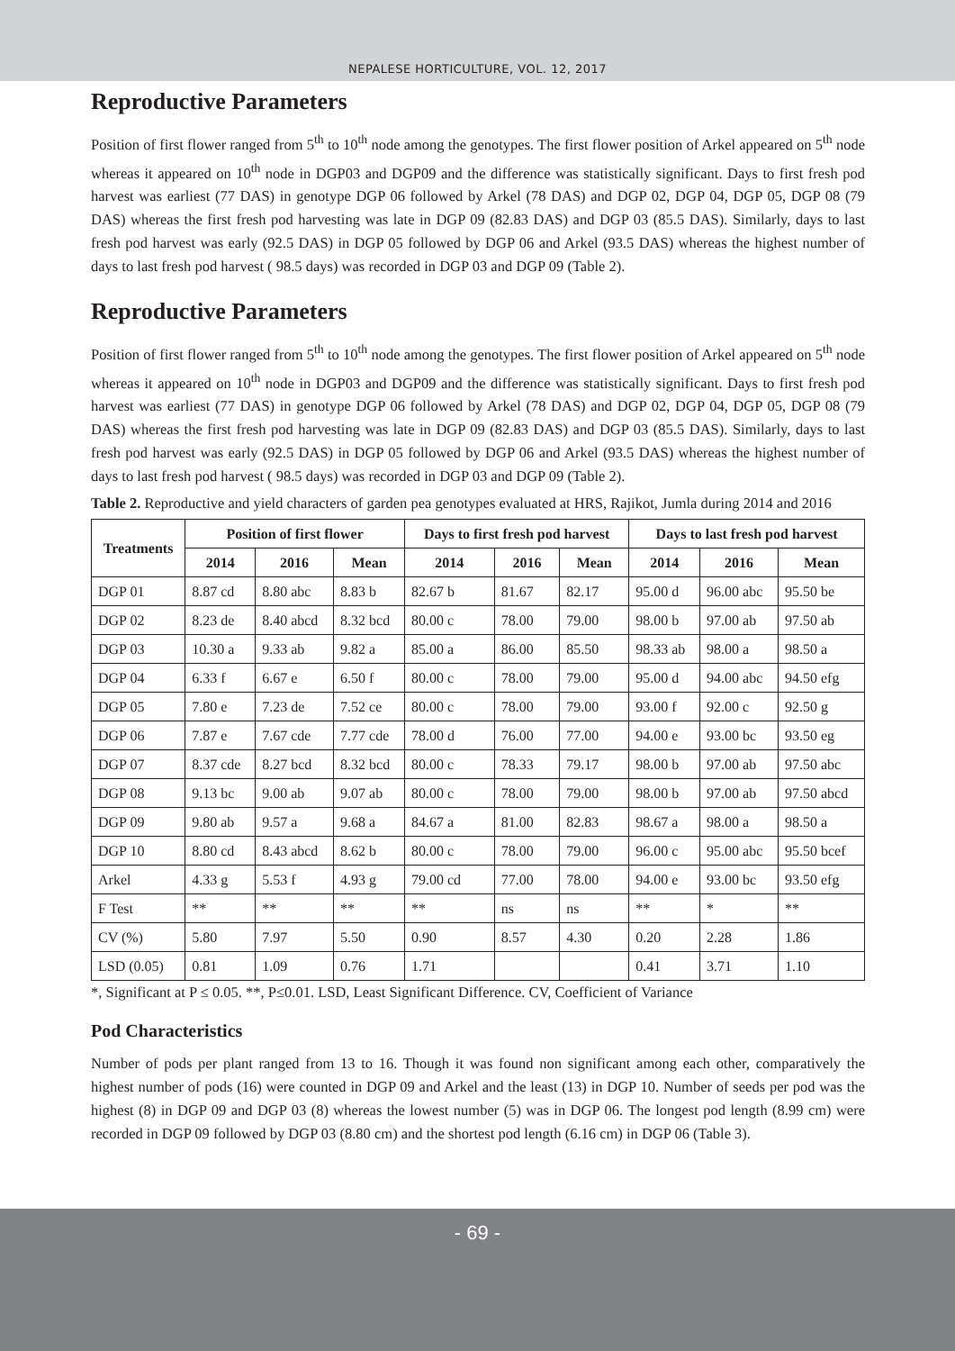NEPALESE HORTICULTURE, VOL. 12, 2017
Reproductive Parameters
Position of first flower ranged from 5<sup>th</sup> to 10<sup>th</sup> node among the genotypes. The first flower position of Arkel appeared on 5<sup>th</sup> node whereas it appeared on 10<sup>th</sup> node in DGP03 and DGP09 and the difference was statistically significant. Days to first fresh pod harvest was earliest (77 DAS) in genotype DGP 06 followed by Arkel (78 DAS) and DGP 02, DGP 04, DGP 05, DGP 08 (79 DAS) whereas the first fresh pod harvesting was late in DGP 09 (82.83 DAS) and DGP 03 (85.5 DAS). Similarly, days to last fresh pod harvest was early (92.5 DAS) in DGP 05 followed by DGP 06 and Arkel (93.5 DAS) whereas the highest number of days to last fresh pod harvest ( 98.5 days) was recorded in DGP 03 and DGP 09 (Table 2).
Reproductive Parameters
Position of first flower ranged from 5<sup>th</sup> to 10<sup>th</sup> node among the genotypes. The first flower position of Arkel appeared on 5<sup>th</sup> node whereas it appeared on 10<sup>th</sup> node in DGP03 and DGP09 and the difference was statistically significant. Days to first fresh pod harvest was earliest (77 DAS) in genotype DGP 06 followed by Arkel (78 DAS) and DGP 02, DGP 04, DGP 05, DGP 08 (79 DAS) whereas the first fresh pod harvesting was late in DGP 09 (82.83 DAS) and DGP 03 (85.5 DAS). Similarly, days to last fresh pod harvest was early (92.5 DAS) in DGP 05 followed by DGP 06 and Arkel (93.5 DAS) whereas the highest number of days to last fresh pod harvest ( 98.5 days) was recorded in DGP 03 and DGP 09 (Table 2).
Table 2. Reproductive and yield characters of garden pea genotypes evaluated at HRS, Rajikot, Jumla during 2014 and 2016
| Treatments | Position of first flower | | | Days to first fresh pod harvest | | | Days to last fresh pod harvest | | |
| --- | --- | --- | --- | --- | --- | --- | --- | --- | --- |
| | 2014 | 2016 | Mean | 2014 | 2016 | Mean | 2014 | 2016 | Mean |
| DGP 01 | 8.87 cd | 8.80 abc | 8.83 b | 82.67 b | 81.67 | 82.17 | 95.00 d | 96.00 abc | 95.50 be |
| DGP 02 | 8.23 de | 8.40 abcd | 8.32 bcd | 80.00 c | 78.00 | 79.00 | 98.00 b | 97.00 ab | 97.50 ab |
| DGP 03 | 10.30 a | 9.33 ab | 9.82 a | 85.00 a | 86.00 | 85.50 | 98.33 ab | 98.00 a | 98.50 a |
| DGP 04 | 6.33 f | 6.67 e | 6.50 f | 80.00 c | 78.00 | 79.00 | 95.00 d | 94.00 abc | 94.50 efg |
| DGP 05 | 7.80 e | 7.23 de | 7.52 ce | 80.00 c | 78.00 | 79.00 | 93.00 f | 92.00 c | 92.50 g |
| DGP 06 | 7.87 e | 7.67 cde | 7.77 cde | 78.00 d | 76.00 | 77.00 | 94.00 e | 93.00 bc | 93.50 eg |
| DGP 07 | 8.37 cde | 8.27 bcd | 8.32 bcd | 80.00 c | 78.33 | 79.17 | 98.00 b | 97.00 ab | 97.50 abc |
| DGP 08 | 9.13 bc | 9.00 ab | 9.07 ab | 80.00 c | 78.00 | 79.00 | 98.00 b | 97.00 ab | 97.50 abcd |
| DGP 09 | 9.80 ab | 9.57 a | 9.68 a | 84.67 a | 81.00 | 82.83 | 98.67 a | 98.00 a | 98.50 a |
| DGP 10 | 8.80 cd | 8.43 abcd | 8.62 b | 80.00 c | 78.00 | 79.00 | 96.00 c | 95.00 abc | 95.50 bcef |
| Arkel | 4.33 g | 5.53 f | 4.93 g | 79.00 cd | 77.00 | 78.00 | 94.00 e | 93.00 bc | 93.50 efg |
| F Test | ** | ** | ** | ** | ns | ns | ** | * | ** |
| CV (%) | 5.80 | 7.97 | 5.50 | 0.90 | 8.57 | 4.30 | 0.20 | 2.28 | 1.86 |
| LSD (0.05) | 0.81 | 1.09 | 0.76 | 1.71 | | | 0.41 | 3.71 | 1.10 |
*, Significant at P ≤ 0.05. **, P≤0.01. LSD, Least Significant Difference. CV, Coefficient of Variance
Pod Characteristics
Number of pods per plant ranged from 13 to 16. Though it was found non significant among each other, comparatively the highest number of pods (16) were counted in DGP 09 and Arkel and the least (13) in DGP 10. Number of seeds per pod was the highest (8) in DGP 09 and DGP 03 (8) whereas the lowest number (5) was in DGP 06. The longest pod length (8.99 cm) were recorded in DGP 09 followed by DGP 03 (8.80 cm) and the shortest pod length (6.16 cm) in DGP 06 (Table 3).
- 69 -